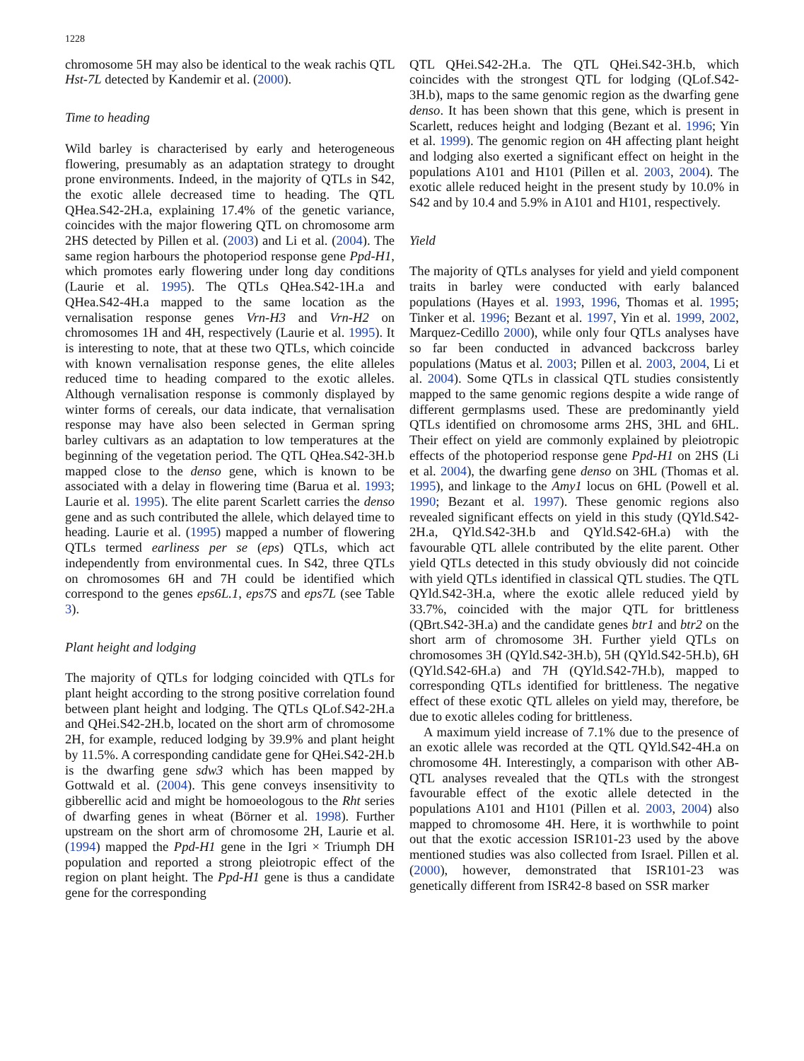1228
chromosome 5H may also be identical to the weak rachis QTL Hst-7L detected by Kandemir et al. (2000).
Time to heading
Wild barley is characterised by early and heterogeneous flowering, presumably as an adaptation strategy to drought prone environments. Indeed, in the majority of QTLs in S42, the exotic allele decreased time to heading. The QTL QHea.S42-2H.a, explaining 17.4% of the genetic variance, coincides with the major flowering QTL on chromosome arm 2HS detected by Pillen et al. (2003) and Li et al. (2004). The same region harbours the photoperiod response gene Ppd-H1, which promotes early flowering under long day conditions (Laurie et al. 1995). The QTLs QHea.S42-1H.a and QHea.S42-4H.a mapped to the same location as the vernalisation response genes Vrn-H3 and Vrn-H2 on chromosomes 1H and 4H, respectively (Laurie et al. 1995). It is interesting to note, that at these two QTLs, which coincide with known vernalisation response genes, the elite alleles reduced time to heading compared to the exotic alleles. Although vernalisation response is commonly displayed by winter forms of cereals, our data indicate, that vernalisation response may have also been selected in German spring barley cultivars as an adaptation to low temperatures at the beginning of the vegetation period. The QTL QHea.S42-3H.b mapped close to the denso gene, which is known to be associated with a delay in flowering time (Barua et al. 1993; Laurie et al. 1995). The elite parent Scarlett carries the denso gene and as such contributed the allele, which delayed time to heading. Laurie et al. (1995) mapped a number of flowering QTLs termed earliness per se (eps) QTLs, which act independently from environmental cues. In S42, three QTLs on chromosomes 6H and 7H could be identified which correspond to the genes eps6L.1, eps7S and eps7L (see Table 3).
Plant height and lodging
The majority of QTLs for lodging coincided with QTLs for plant height according to the strong positive correlation found between plant height and lodging. The QTLs QLof.S42-2H.a and QHei.S42-2H.b, located on the short arm of chromosome 2H, for example, reduced lodging by 39.9% and plant height by 11.5%. A corresponding candidate gene for QHei.S42-2H.b is the dwarfing gene sdw3 which has been mapped by Gottwald et al. (2004). This gene conveys insensitivity to gibberellic acid and might be homoeologous to the Rht series of dwarfing genes in wheat (Börner et al. 1998). Further upstream on the short arm of chromosome 2H, Laurie et al. (1994) mapped the Ppd-H1 gene in the Igri × Triumph DH population and reported a strong pleiotropic effect of the region on plant height. The Ppd-H1 gene is thus a candidate gene for the corresponding
QTL QHei.S42-2H.a. The QTL QHei.S42-3H.b, which coincides with the strongest QTL for lodging (QLof.S42-3H.b), maps to the same genomic region as the dwarfing gene denso. It has been shown that this gene, which is present in Scarlett, reduces height and lodging (Bezant et al. 1996; Yin et al. 1999). The genomic region on 4H affecting plant height and lodging also exerted a significant effect on height in the populations A101 and H101 (Pillen et al. 2003, 2004). The exotic allele reduced height in the present study by 10.0% in S42 and by 10.4 and 5.9% in A101 and H101, respectively.
Yield
The majority of QTLs analyses for yield and yield component traits in barley were conducted with early balanced populations (Hayes et al. 1993, 1996, Thomas et al. 1995; Tinker et al. 1996; Bezant et al. 1997, Yin et al. 1999, 2002, Marquez-Cedillo 2000), while only four QTLs analyses have so far been conducted in advanced backcross barley populations (Matus et al. 2003; Pillen et al. 2003, 2004, Li et al. 2004). Some QTLs in classical QTL studies consistently mapped to the same genomic regions despite a wide range of different germplasms used. These are predominantly yield QTLs identified on chromosome arms 2HS, 3HL and 6HL. Their effect on yield are commonly explained by pleiotropic effects of the photoperiod response gene Ppd-H1 on 2HS (Li et al. 2004), the dwarfing gene denso on 3HL (Thomas et al. 1995), and linkage to the Amy1 locus on 6HL (Powell et al. 1990; Bezant et al. 1997). These genomic regions also revealed significant effects on yield in this study (QYld.S42-2H.a, QYld.S42-3H.b and QYld.S42-6H.a) with the favourable QTL allele contributed by the elite parent. Other yield QTLs detected in this study obviously did not coincide with yield QTLs identified in classical QTL studies. The QTL QYld.S42-3H.a, where the exotic allele reduced yield by 33.7%, coincided with the major QTL for brittleness (QBrt.S42-3H.a) and the candidate genes btr1 and btr2 on the short arm of chromosome 3H. Further yield QTLs on chromosomes 3H (QYld.S42-3H.b), 5H (QYld.S42-5H.b), 6H (QYld.S42-6H.a) and 7H (QYld.S42-7H.b), mapped to corresponding QTLs identified for brittleness. The negative effect of these exotic QTL alleles on yield may, therefore, be due to exotic alleles coding for brittleness.
A maximum yield increase of 7.1% due to the presence of an exotic allele was recorded at the QTL QYld.S42-4H.a on chromosome 4H. Interestingly, a comparison with other AB-QTL analyses revealed that the QTLs with the strongest favourable effect of the exotic allele detected in the populations A101 and H101 (Pillen et al. 2003, 2004) also mapped to chromosome 4H. Here, it is worthwhile to point out that the exotic accession ISR101-23 used by the above mentioned studies was also collected from Israel. Pillen et al. (2000), however, demonstrated that ISR101-23 was genetically different from ISR42-8 based on SSR marker